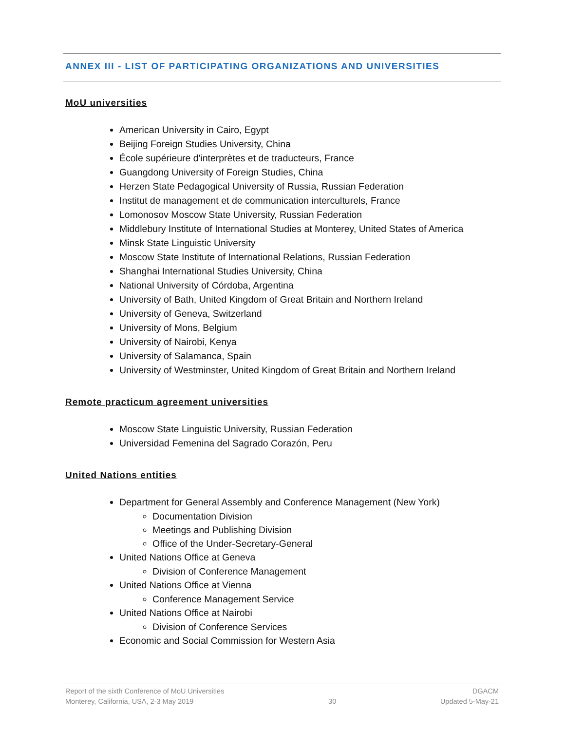ANNEX III - LIST OF PARTICIPATING ORGANIZATIONS AND UNIVERSITIES
MoU universities
American University in Cairo, Egypt
Beijing Foreign Studies University, China
École supérieure d'interprètes et de traducteurs, France
Guangdong University of Foreign Studies, China
Herzen State Pedagogical University of Russia, Russian Federation
Institut de management et de communication interculturels, France
Lomonosov Moscow State University, Russian Federation
Middlebury Institute of International Studies at Monterey, United States of America
Minsk State Linguistic University
Moscow State Institute of International Relations, Russian Federation
Shanghai International Studies University, China
National University of Córdoba, Argentina
University of Bath, United Kingdom of Great Britain and Northern Ireland
University of Geneva, Switzerland
University of Mons, Belgium
University of Nairobi, Kenya
University of Salamanca, Spain
University of Westminster, United Kingdom of Great Britain and Northern Ireland
Remote practicum agreement universities
Moscow State Linguistic University, Russian Federation
Universidad Femenina del Sagrado Corazón, Peru
United Nations entities
Department for General Assembly and Conference Management (New York)
Documentation Division
Meetings and Publishing Division
Office of the Under-Secretary-General
United Nations Office at Geneva
Division of Conference Management
United Nations Office at Vienna
Conference Management Service
United Nations Office at Nairobi
Division of Conference Services
Economic and Social Commission for Western Asia
Report of the sixth Conference of MoU Universities
Monterey, California, USA, 2-3 May 2019
30 DGACM
Updated 5-May-21